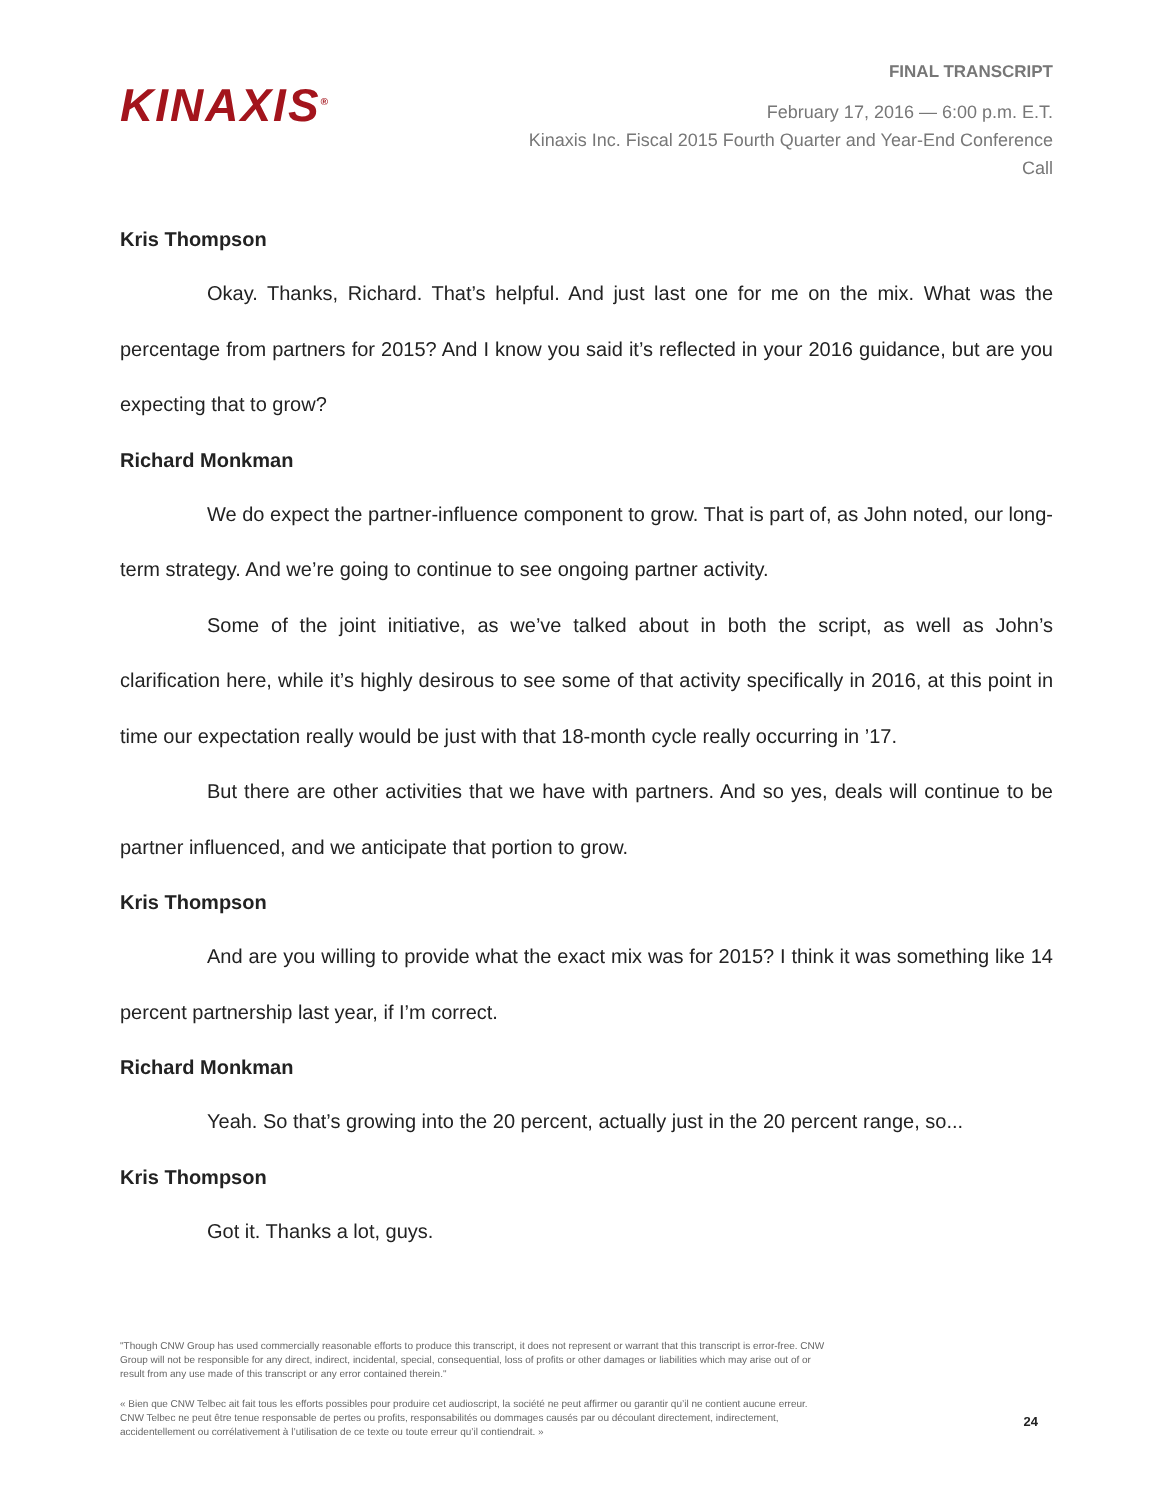KINAXIS<sup>®</sup>
FINAL TRANSCRIPT
February 17, 2016 — 6:00 p.m. E.T.
Kinaxis Inc. Fiscal 2015 Fourth Quarter and Year-End Conference Call
Kris Thompson
Okay. Thanks, Richard. That’s helpful. And just last one for me on the mix. What was the percentage from partners for 2015? And I know you said it’s reflected in your 2016 guidance, but are you expecting that to grow?
Richard Monkman
We do expect the partner-influence component to grow. That is part of, as John noted, our long-term strategy. And we’re going to continue to see ongoing partner activity.
Some of the joint initiative, as we’ve talked about in both the script, as well as John’s clarification here, while it’s highly desirous to see some of that activity specifically in 2016, at this point in time our expectation really would be just with that 18-month cycle really occurring in ’17.
But there are other activities that we have with partners. And so yes, deals will continue to be partner influenced, and we anticipate that portion to grow.
Kris Thompson
And are you willing to provide what the exact mix was for 2015? I think it was something like 14 percent partnership last year, if I’m correct.
Richard Monkman
Yeah. So that’s growing into the 20 percent, actually just in the 20 percent range, so...
Kris Thompson
Got it. Thanks a lot, guys.
"Though CNW Group has used commercially reasonable efforts to produce this transcript, it does not represent or warrant that this transcript is error-free. CNW Group will not be responsible for any direct, indirect, incidental, special, consequential, loss of profits or other damages or liabilities which may arise out of or result from any use made of this transcript or any error contained therein."
« Bien que CNW Telbec ait fait tous les efforts possibles pour produire cet audioscript, la société ne peut affirmer ou garantir qu’il ne contient aucune erreur. CNW Telbec ne peut être tenue responsable de pertes ou profits, responsabilités ou dommages causés par ou découlant directement, indirectement, accidentellement ou corrélativement à l’utilisation de ce texte ou toute erreur qu’il contiendrait. »
24